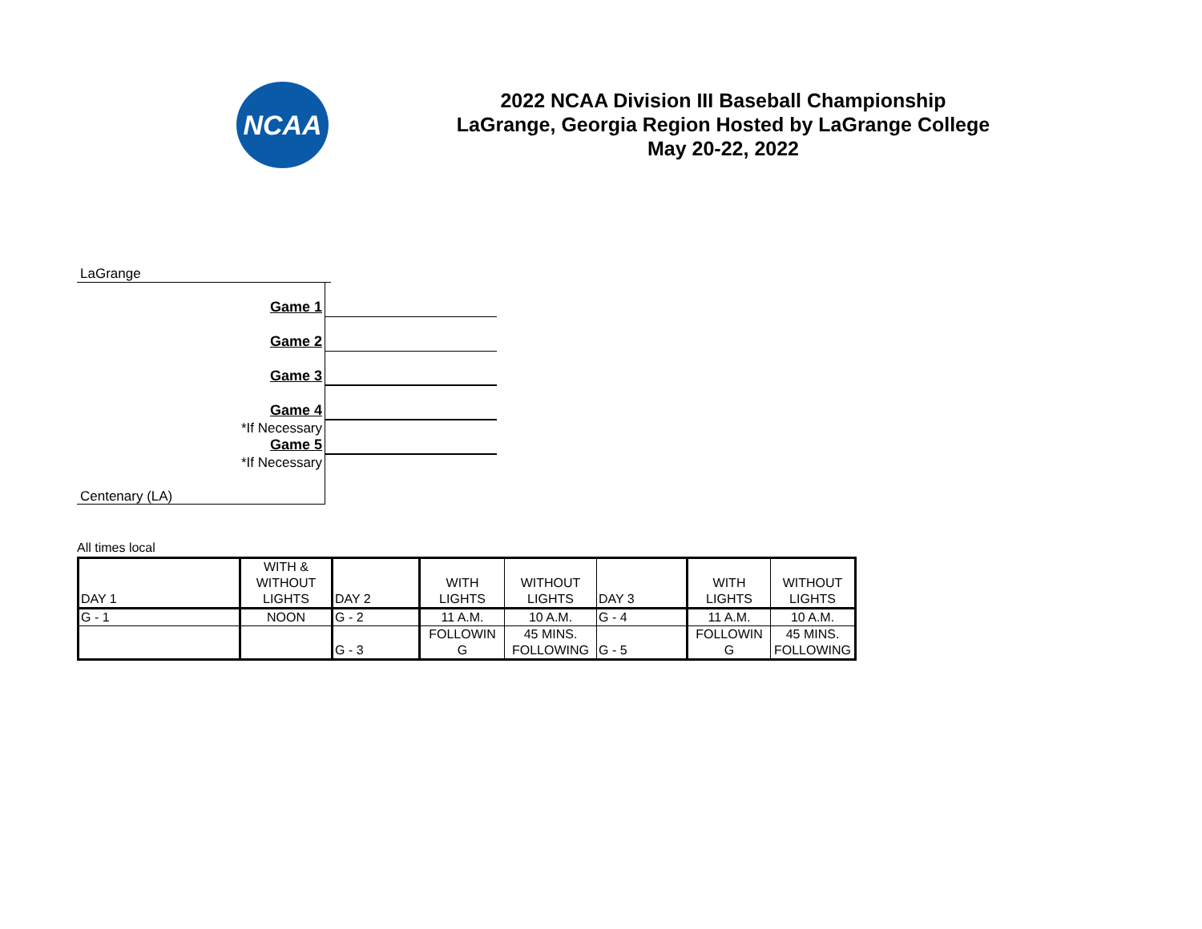NCAA
2022 NCAA Division III Baseball Championship
LaGrange, Georgia Region Hosted by LaGrange College
May 20-22, 2022
LaGrange
Game 1
Game 2
Game 3
Game 4
*If Necessary
Game 5
*If Necessary
Centenary (LA)
All times local
| DAY 1 | WITH & WITHOUT LIGHTS | DAY 2 | WITH LIGHTS | WITHOUT LIGHTS | DAY 3 | WITH LIGHTS | WITHOUT LIGHTS |
| G - 1 | NOON | G - 2 | 11 A.M. | 10 A.M. | G - 4 | 11 A.M. | 10 A.M. |
| | | G - 3 | FOLLOWIN G | 45 MINS. FOLLOWING | G - 5 | FOLLOWIN G | 45 MINS. FOLLOWING |